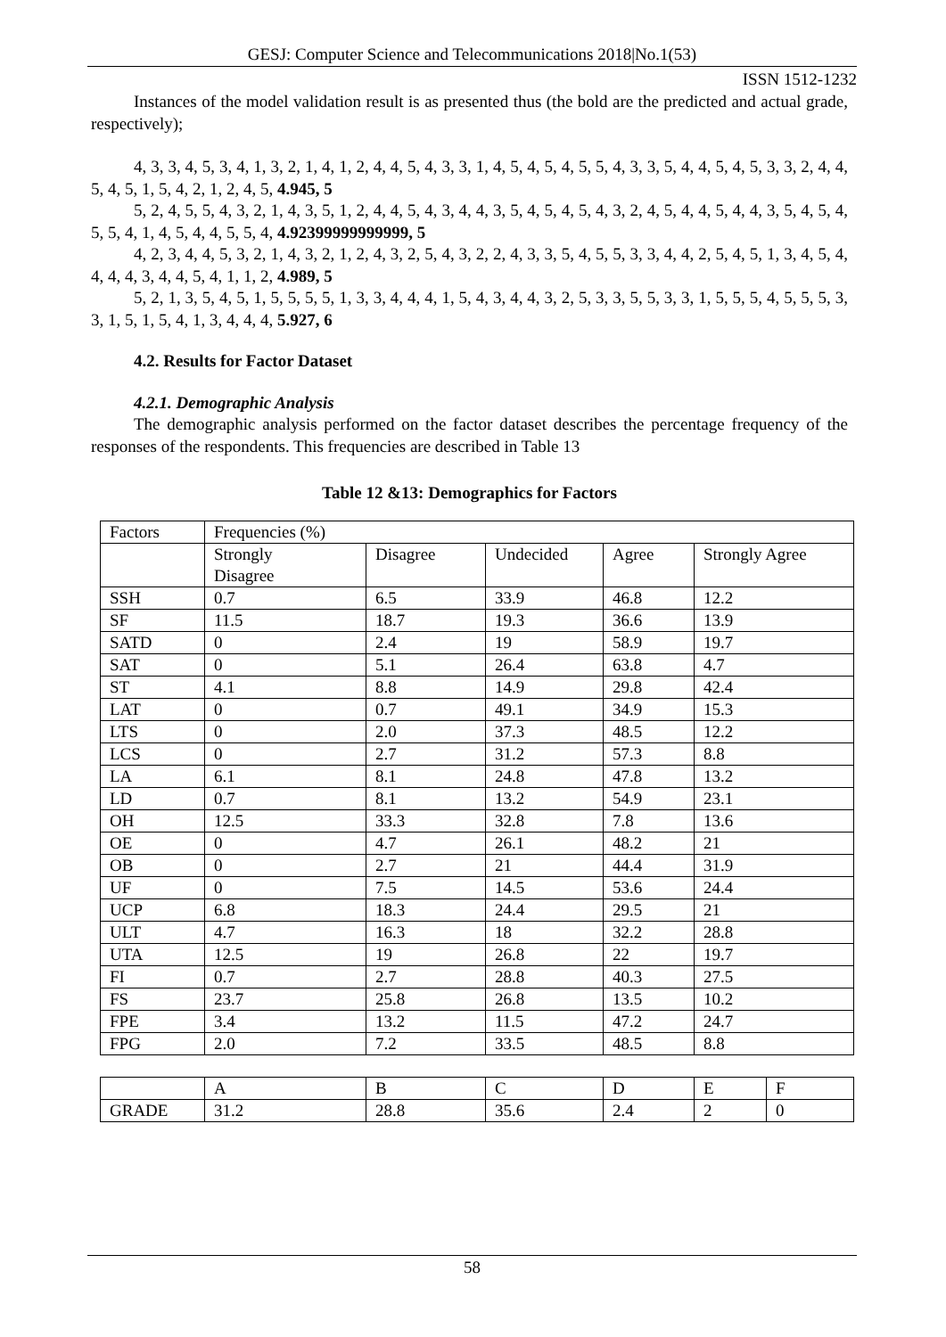GESJ: Computer Science and Telecommunications 2018|No.1(53)
ISSN 1512-1232
Instances of the model validation result is as presented thus (the bold are the predicted and actual grade, respectively);
4, 3, 3, 4, 5, 3, 4, 1, 3, 2, 1, 4, 1, 2, 4, 4, 5, 4, 3, 3, 1, 4, 5, 4, 5, 4, 5, 5, 4, 3, 3, 5, 4, 4, 5, 4, 5, 3, 3, 2, 4, 4, 5, 4, 5, 1, 5, 4, 2, 1, 2, 4, 5, 4.945, 5
5, 2, 4, 5, 5, 4, 3, 2, 1, 4, 3, 5, 1, 2, 4, 4, 5, 4, 3, 4, 4, 3, 5, 4, 5, 4, 5, 4, 3, 2, 4, 5, 4, 4, 5, 4, 4, 3, 5, 4, 5, 4, 5, 5, 4, 1, 4, 5, 4, 4, 5, 5, 4, 4.92399999999999, 5
4, 2, 3, 4, 4, 5, 3, 2, 1, 4, 3, 2, 1, 2, 4, 3, 2, 5, 4, 3, 2, 2, 4, 3, 3, 5, 4, 5, 5, 3, 3, 4, 4, 2, 5, 4, 5, 1, 3, 4, 5, 4, 4, 4, 4, 3, 4, 4, 5, 4, 1, 1, 2, 4.989, 5
5, 2, 1, 3, 5, 4, 5, 1, 5, 5, 5, 5, 1, 3, 3, 4, 4, 4, 1, 5, 4, 3, 4, 4, 3, 2, 5, 3, 3, 5, 5, 3, 3, 1, 5, 5, 5, 4, 5, 5, 5, 3, 3, 1, 5, 1, 5, 4, 1, 3, 4, 4, 4, 5.927, 6
4.2. Results for Factor Dataset
4.2.1. Demographic Analysis
The demographic analysis performed on the factor dataset describes the percentage frequency of the responses of the respondents. This frequencies are described in Table 13
Table 12 &13: Demographics for Factors
| Factors | Frequencies (%) | | | | |
| | Strongly Disagree | Disagree | Undecided | Agree | Strongly Agree |
| SSH | 0.7 | 6.5 | 33.9 | 46.8 | 12.2 |
| SF | 11.5 | 18.7 | 19.3 | 36.6 | 13.9 |
| SATD | 0 | 2.4 | 19 | 58.9 | 19.7 |
| SAT | 0 | 5.1 | 26.4 | 63.8 | 4.7 |
| ST | 4.1 | 8.8 | 14.9 | 29.8 | 42.4 |
| LAT | 0 | 0.7 | 49.1 | 34.9 | 15.3 |
| LTS | 0 | 2.0 | 37.3 | 48.5 | 12.2 |
| LCS | 0 | 2.7 | 31.2 | 57.3 | 8.8 |
| LA | 6.1 | 8.1 | 24.8 | 47.8 | 13.2 |
| LD | 0.7 | 8.1 | 13.2 | 54.9 | 23.1 |
| OH | 12.5 | 33.3 | 32.8 | 7.8 | 13.6 |
| OE | 0 | 4.7 | 26.1 | 48.2 | 21 |
| OB | 0 | 2.7 | 21 | 44.4 | 31.9 |
| UF | 0 | 7.5 | 14.5 | 53.6 | 24.4 |
| UCP | 6.8 | 18.3 | 24.4 | 29.5 | 21 |
| ULT | 4.7 | 16.3 | 18 | 32.2 | 28.8 |
| UTA | 12.5 | 19 | 26.8 | 22 | 19.7 |
| FI | 0.7 | 2.7 | 28.8 | 40.3 | 27.5 |
| FS | 23.7 | 25.8 | 26.8 | 13.5 | 10.2 |
| FPE | 3.4 | 13.2 | 11.5 | 47.2 | 24.7 |
| FPG | 2.0 | 7.2 | 33.5 | 48.5 | 8.8 |
| | A | B | C | D | E | F |
| GRADE | 31.2 | 28.8 | 35.6 | 2.4 | 2 | 0 |
58